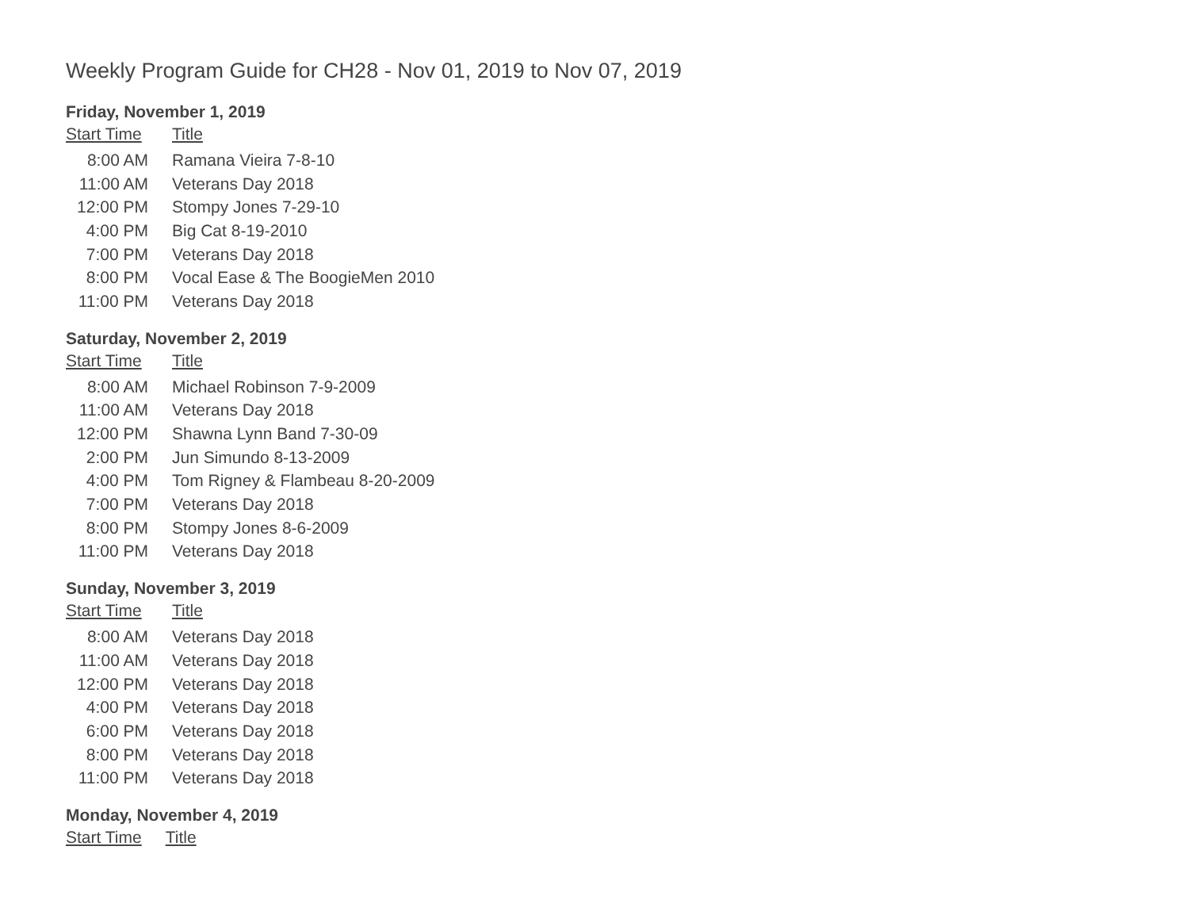Weekly Program Guide for CH28 - Nov 01, 2019 to Nov 07, 2019
Friday, November 1, 2019
| Start Time | Title |
| --- | --- |
| 8:00 AM | Ramana Vieira 7-8-10 |
| 11:00 AM | Veterans Day 2018 |
| 12:00 PM | Stompy Jones 7-29-10 |
| 4:00 PM | Big Cat 8-19-2010 |
| 7:00 PM | Veterans Day 2018 |
| 8:00 PM | Vocal Ease & The BoogieMen 2010 |
| 11:00 PM | Veterans Day 2018 |
Saturday, November 2, 2019
| Start Time | Title |
| --- | --- |
| 8:00 AM | Michael Robinson 7-9-2009 |
| 11:00 AM | Veterans Day 2018 |
| 12:00 PM | Shawna Lynn Band 7-30-09 |
| 2:00 PM | Jun Simundo 8-13-2009 |
| 4:00 PM | Tom Rigney & Flambeau 8-20-2009 |
| 7:00 PM | Veterans Day 2018 |
| 8:00 PM | Stompy Jones 8-6-2009 |
| 11:00 PM | Veterans Day 2018 |
Sunday, November 3, 2019
| Start Time | Title |
| --- | --- |
| 8:00 AM | Veterans Day 2018 |
| 11:00 AM | Veterans Day 2018 |
| 12:00 PM | Veterans Day 2018 |
| 4:00 PM | Veterans Day 2018 |
| 6:00 PM | Veterans Day 2018 |
| 8:00 PM | Veterans Day 2018 |
| 11:00 PM | Veterans Day 2018 |
Monday, November 4, 2019
| Start Time | Title |
| --- | --- |